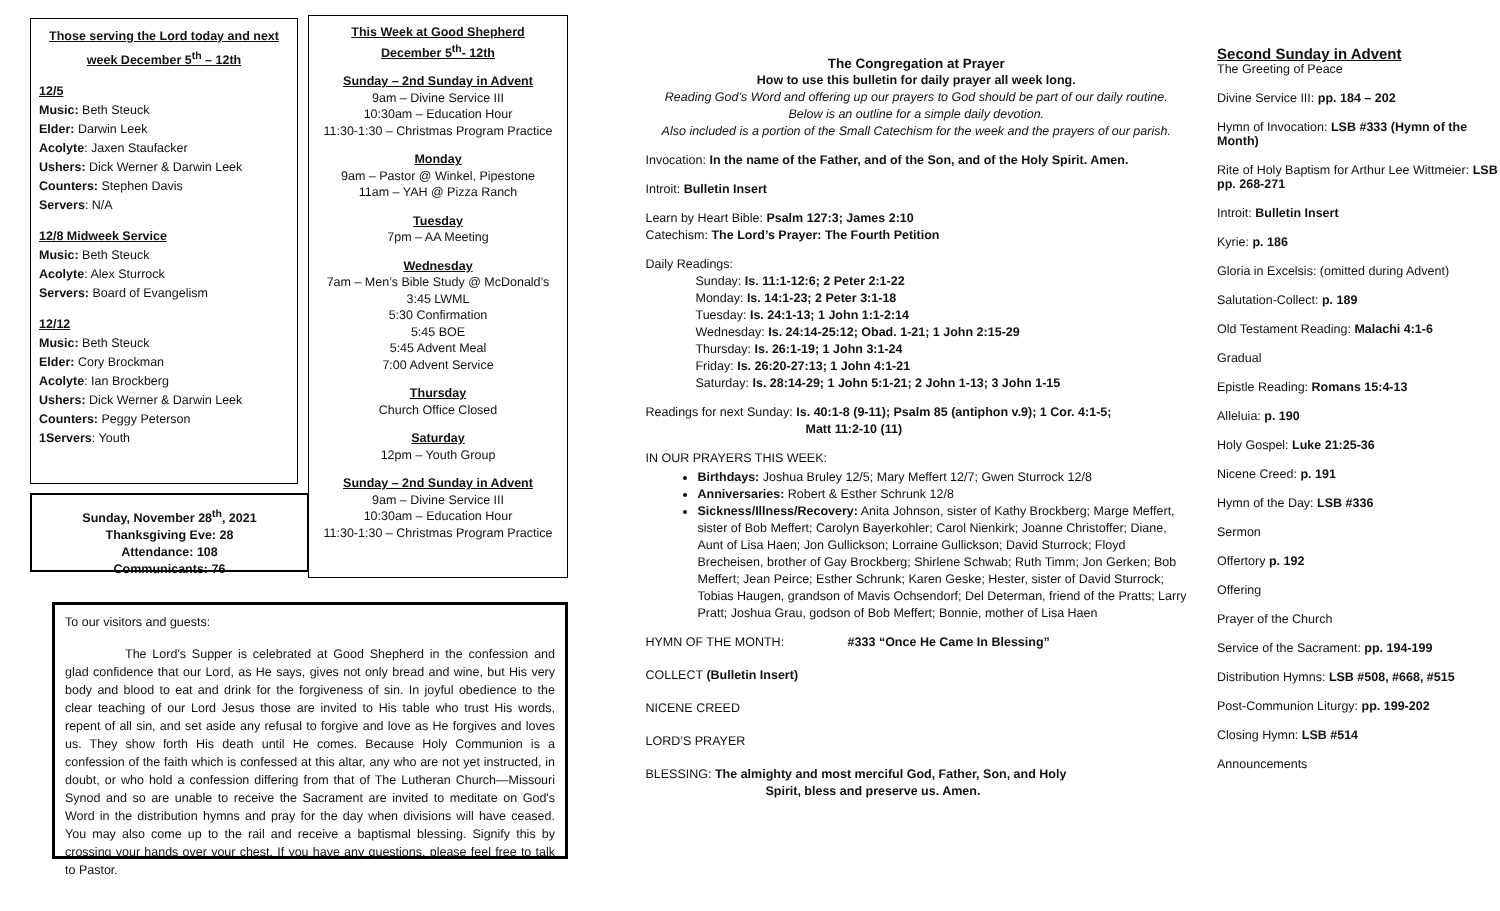Those serving the Lord today and next week December 5<sup>th</sup> – 12th
12/5
Music: Beth Steuck
Elder: Darwin Leek
Acolyte: Jaxen Staufacker
Ushers: Dick Werner & Darwin Leek
Counters: Stephen Davis
Servers: N/A
12/8 Midweek Service
Music: Beth Steuck
Acolyte: Alex Sturrock
Servers: Board of Evangelism
12/12
Music: Beth Steuck
Elder: Cory Brockman
Acolyte: Ian Brockberg
Ushers: Dick Werner & Darwin Leek
Counters: Peggy Peterson
1Servers: Youth
This Week at Good Shepherd
December 5<sup>th</sup>- 12th
Sunday – 2nd Sunday in Advent
9am – Divine Service III
10:30am – Education Hour
11:30-1:30 – Christmas Program Practice
Monday
9am – Pastor @ Winkel, Pipestone
11am – YAH @ Pizza Ranch
Tuesday
7pm – AA Meeting
Wednesday
7am – Men’s Bible Study @ McDonald’s
3:45 LWML
5:30 Confirmation
5:45 BOE
5:45 Advent Meal
7:00 Advent Service
Thursday
Church Office Closed
Saturday
12pm – Youth Group
Sunday – 2nd Sunday in Advent
9am – Divine Service III
10:30am – Education Hour
11:30-1:30 – Christmas Program Practice
Sunday, November 28<sup>th</sup>, 2021
Thanksgiving Eve: 28
Attendance: 108
Communicants: 76
To our visitors and guests:
The Lord's Supper is celebrated at Good Shepherd in the confession and glad confidence that our Lord, as He says, gives not only bread and wine, but His very body and blood to eat and drink for the forgiveness of sin. In joyful obedience to the clear teaching of our Lord Jesus those are invited to His table who trust His words, repent of all sin, and set aside any refusal to forgive and love as He forgives and loves us. They show forth His death until He comes. Because Holy Communion is a confession of the faith which is confessed at this altar, any who are not yet instructed, in doubt, or who hold a confession differing from that of The Lutheran Church—Missouri Synod and so are unable to receive the Sacrament are invited to meditate on God's Word in the distribution hymns and pray for the day when divisions will have ceased. You may also come up to the rail and receive a baptismal blessing. Signify this by crossing your hands over your chest. If you have any questions, please feel free to talk to Pastor.
The Congregation at Prayer
How to use this bulletin for daily prayer all week long.
Reading God’s Word and offering up our prayers to God should be part of our daily routine.
Below is an outline for a simple daily devotion.
Also included is a portion of the Small Catechism for the week and the prayers of our parish.
Invocation: In the name of the Father, and of the Son, and of the Holy Spirit. Amen.
Introit: Bulletin Insert
Learn by Heart Bible: Psalm 127:3; James 2:10
Catechism: The Lord’s Prayer: The Fourth Petition
Daily Readings:
Sunday: Is. 11:1-12:6; 2 Peter 2:1-22
Monday: Is. 14:1-23; 2 Peter 3:1-18
Tuesday: Is. 24:1-13; 1 John 1:1-2:14
Wednesday: Is. 24:14-25:12; Obad. 1-21; 1 John 2:15-29
Thursday: Is. 26:1-19; 1 John 3:1-24
Friday: Is. 26:20-27:13; 1 John 4:1-21
Saturday: Is. 28:14-29; 1 John 5:1-21; 2 John 1-13; 3 John 1-15
Readings for next Sunday: Is. 40:1-8 (9-11); Psalm 85 (antiphon v.9); 1 Cor. 4:1-5;
Matt 11:2-10 (11)
IN OUR PRAYERS THIS WEEK:
Birthdays: Joshua Bruley 12/5; Mary Meffert 12/7; Gwen Sturrock 12/8
Anniversaries: Robert & Esther Schrunk 12/8
Sickness/Illness/Recovery: Anita Johnson, sister of Kathy Brockberg; Marge Meffert, sister of Bob Meffert; Carolyn Bayerkohler; Carol Nienkirk; Joanne Christoffer; Diane, Aunt of Lisa Haen; Jon Gullickson; Lorraine Gullickson; David Sturrock; Floyd Brecheisen, brother of Gay Brockberg; Shirlene Schwab; Ruth Timm; Jon Gerken; Bob Meffert; Jean Peirce; Esther Schrunk; Karen Geske; Hester, sister of David Sturrock; Tobias Haugen, grandson of Mavis Ochsendorf; Del Determan, friend of the Pratts; Larry Pratt; Joshua Grau, godson of Bob Meffert; Bonnie, mother of Lisa Haen
HYMN OF THE MONTH: #333 “Once He Came In Blessing”
COLLECT (Bulletin Insert)
NICENE CREED
LORD’S PRAYER
BLESSING: The almighty and most merciful God, Father, Son, and Holy
Spirit, bless and preserve us. Amen.
Second Sunday in Advent
The Greeting of Peace
Divine Service III: pp. 184 – 202
Hymn of Invocation: LSB #333 (Hymn of the Month)
Rite of Holy Baptism for Arthur Lee Wittmeier: LSB pp. 268-271
Introit: Bulletin Insert
Kyrie: p. 186
Gloria in Excelsis: (omitted during Advent)
Salutation-Collect: p. 189
Old Testament Reading: Malachi 4:1-6
Gradual
Epistle Reading: Romans 15:4-13
Alleluia: p. 190
Holy Gospel: Luke 21:25-36
Nicene Creed: p. 191
Hymn of the Day: LSB #336
Sermon
Offertory p. 192
Offering
Prayer of the Church
Service of the Sacrament: pp. 194-199
Distribution Hymns: LSB #508, #668, #515
Post-Communion Liturgy: pp. 199-202
Closing Hymn: LSB #514
Announcements